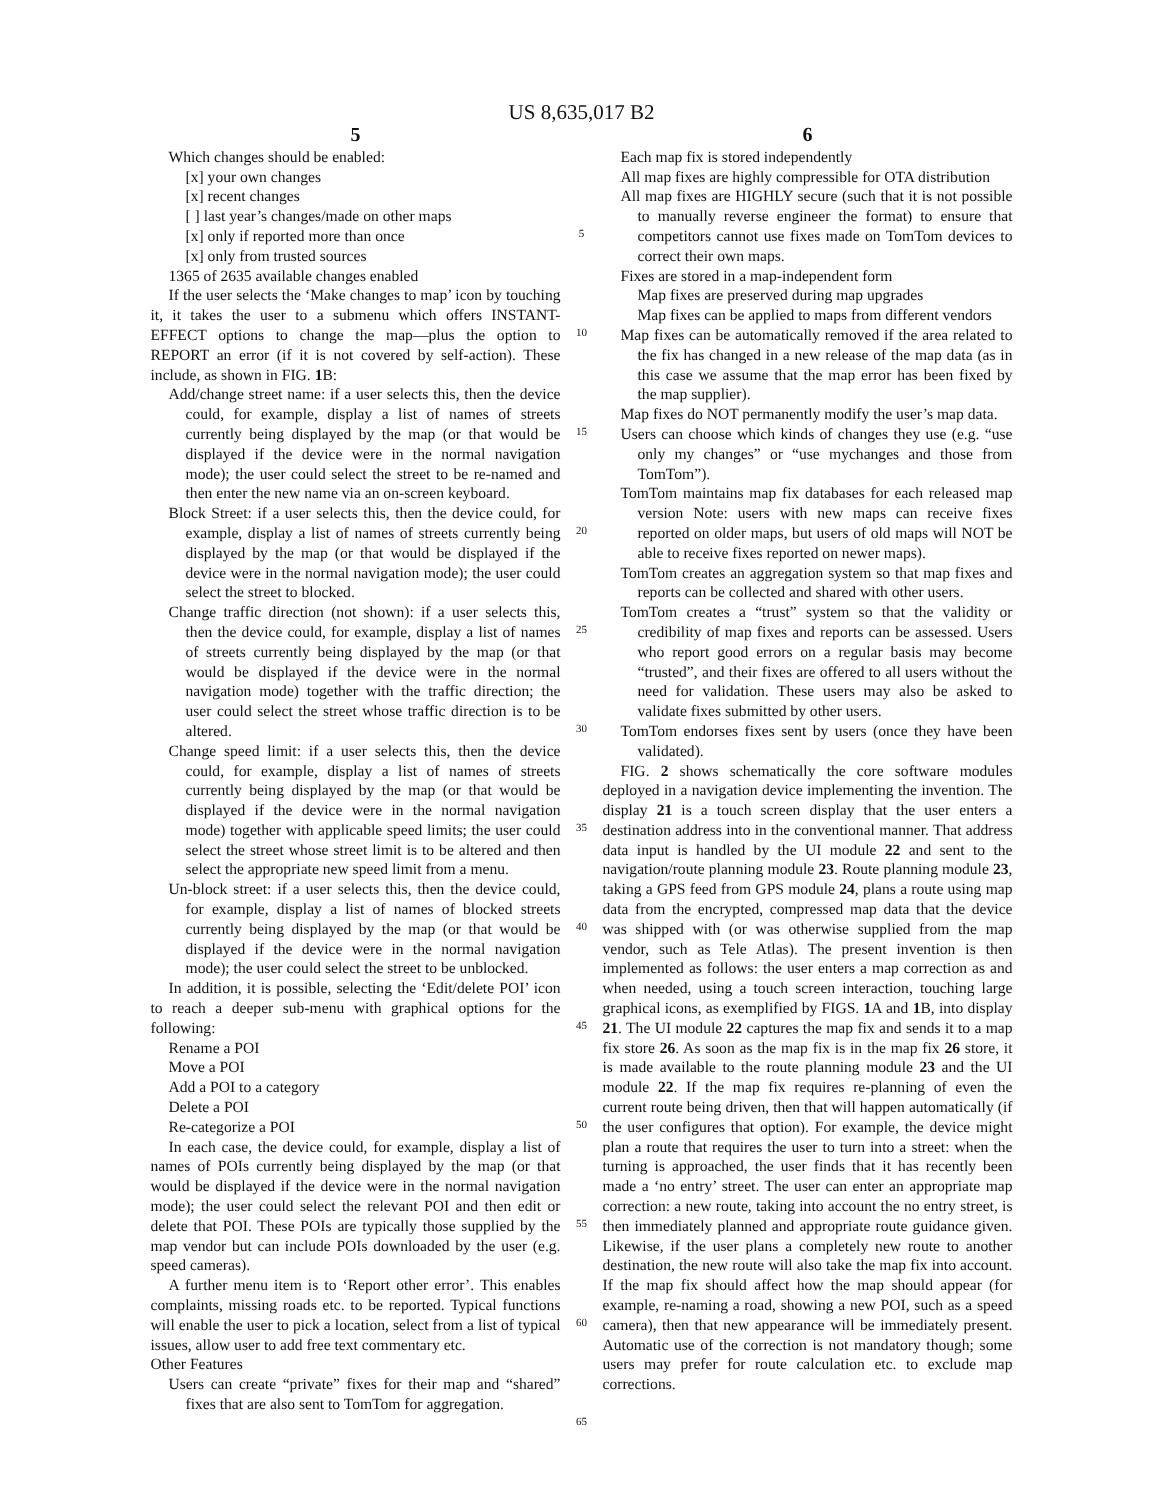US 8,635,017 B2
5
Which changes should be enabled:
[x] your own changes
[x] recent changes
[ ] last year’s changes/made on other maps
[x] only if reported more than once
[x] only from trusted sources
1365 of 2635 available changes enabled
If the user selects the ‘Make changes to map’ icon by touching it, it takes the user to a submenu which offers INSTANT-EFFECT options to change the map—plus the option to REPORT an error (if it is not covered by self-action). These include, as shown in FIG. 1 B:
Add/change street name: if a user selects this, then the device could, for example, display a list of names of streets currently being displayed by the map (or that would be displayed if the device were in the normal navigation mode); the user could select the street to be re-named and then enter the new name via an on-screen keyboard.
Block Street: if a user selects this, then the device could, for example, display a list of names of streets currently being displayed by the map (or that would be displayed if the device were in the normal navigation mode); the user could select the street to blocked.
Change traffic direction (not shown): if a user selects this, then the device could, for example, display a list of names of streets currently being displayed by the map (or that would be displayed if the device were in the normal navigation mode) together with the traffic direction; the user could select the street whose traffic direction is to be altered.
Change speed limit: if a user selects this, then the device could, for example, display a list of names of streets currently being displayed by the map (or that would be displayed if the device were in the normal navigation mode) together with applicable speed limits; the user could select the street whose street limit is to be altered and then select the appropriate new speed limit from a menu.
Un-block street: if a user selects this, then the device could, for example, display a list of names of blocked streets currently being displayed by the map (or that would be displayed if the device were in the normal navigation mode); the user could select the street to be unblocked.
In addition, it is possible, selecting the ‘Edit/delete POI’ icon to reach a deeper sub-menu with graphical options for the following:
Rename a POI
Move a POI
Add a POI to a category
Delete a POI
Re-categorize a POI
In each case, the device could, for example, display a list of names of POIs currently being displayed by the map (or that would be displayed if the device were in the normal navigation mode); the user could select the relevant POI and then edit or delete that POI. These POIs are typically those supplied by the map vendor but can include POIs downloaded by the user (e.g. speed cameras).
A further menu item is to ‘Report other error’. This enables complaints, missing roads etc. to be reported. Typical functions will enable the user to pick a location, select from a list of typical issues, allow user to add free text commentary etc.
Other Features
Users can create “private” fixes for their map and “shared” fixes that are also sent to TomTom for aggregation.
5
10
15
20
25
30
35
40
45
50
55
60
65
6
Each map fix is stored independently
All map fixes are highly compressible for OTA distribution
All map fixes are HIGHLY secure (such that it is not possible to manually reverse engineer the format) to ensure that competitors cannot use fixes made on TomTom devices to correct their own maps.
Fixes are stored in a map-independent form
Map fixes are preserved during map upgrades
Map fixes can be applied to maps from different vendors
Map fixes can be automatically removed if the area related to the fix has changed in a new release of the map data (as in this case we assume that the map error has been fixed by the map supplier).
Map fixes do NOT permanently modify the user’s map data.
Users can choose which kinds of changes they use (e.g. “use only my changes” or “use mychanges and those from TomTom”).
TomTom maintains map fix databases for each released map version Note: users with new maps can receive fixes reported on older maps, but users of old maps will NOT be able to receive fixes reported on newer maps).
TomTom creates an aggregation system so that map fixes and reports can be collected and shared with other users.
TomTom creates a “trust” system so that the validity or credibility of map fixes and reports can be assessed. Users who report good errors on a regular basis may become “trusted”, and their fixes are offered to all users without the need for validation. These users may also be asked to validate fixes submitted by other users.
TomTom endorses fixes sent by users (once they have been validated).
FIG. 2 shows schematically the core software modules deployed in a navigation device implementing the invention. The display 21 is a touch screen display that the user enters a destination address into in the conventional manner. That address data input is handled by the UI module 22 and sent to the navigation/route planning module 23. Route planning module 23, taking a GPS feed from GPS module 24, plans a route using map data from the encrypted, compressed map data that the device was shipped with (or was otherwise supplied from the map vendor, such as Tele Atlas). The present invention is then implemented as follows: the user enters a map correction as and when needed, using a touch screen interaction, touching large graphical icons, as exemplified by FIGS. 1 A and 1 B, into display 21. The UI module 22 captures the map fix and sends it to a map fix store 26. As soon as the map fix is in the map fix 26 store, it is made available to the route planning module 23 and the UI module 22. If the map fix requires re-planning of even the current route being driven, then that will happen automatically (if the user configures that option). For example, the device might plan a route that requires the user to turn into a street: when the turning is approached, the user finds that it has recently been made a ‘no entry’ street. The user can enter an appropriate map correction: a new route, taking into account the no entry street, is then immediately planned and appropriate route guidance given. Likewise, if the user plans a completely new route to another destination, the new route will also take the map fix into account. If the map fix should affect how the map should appear (for example, re-naming a road, showing a new POI, such as a speed camera), then that new appearance will be immediately present. Automatic use of the correction is not mandatory though; some users may prefer for route calculation etc. to exclude map corrections.